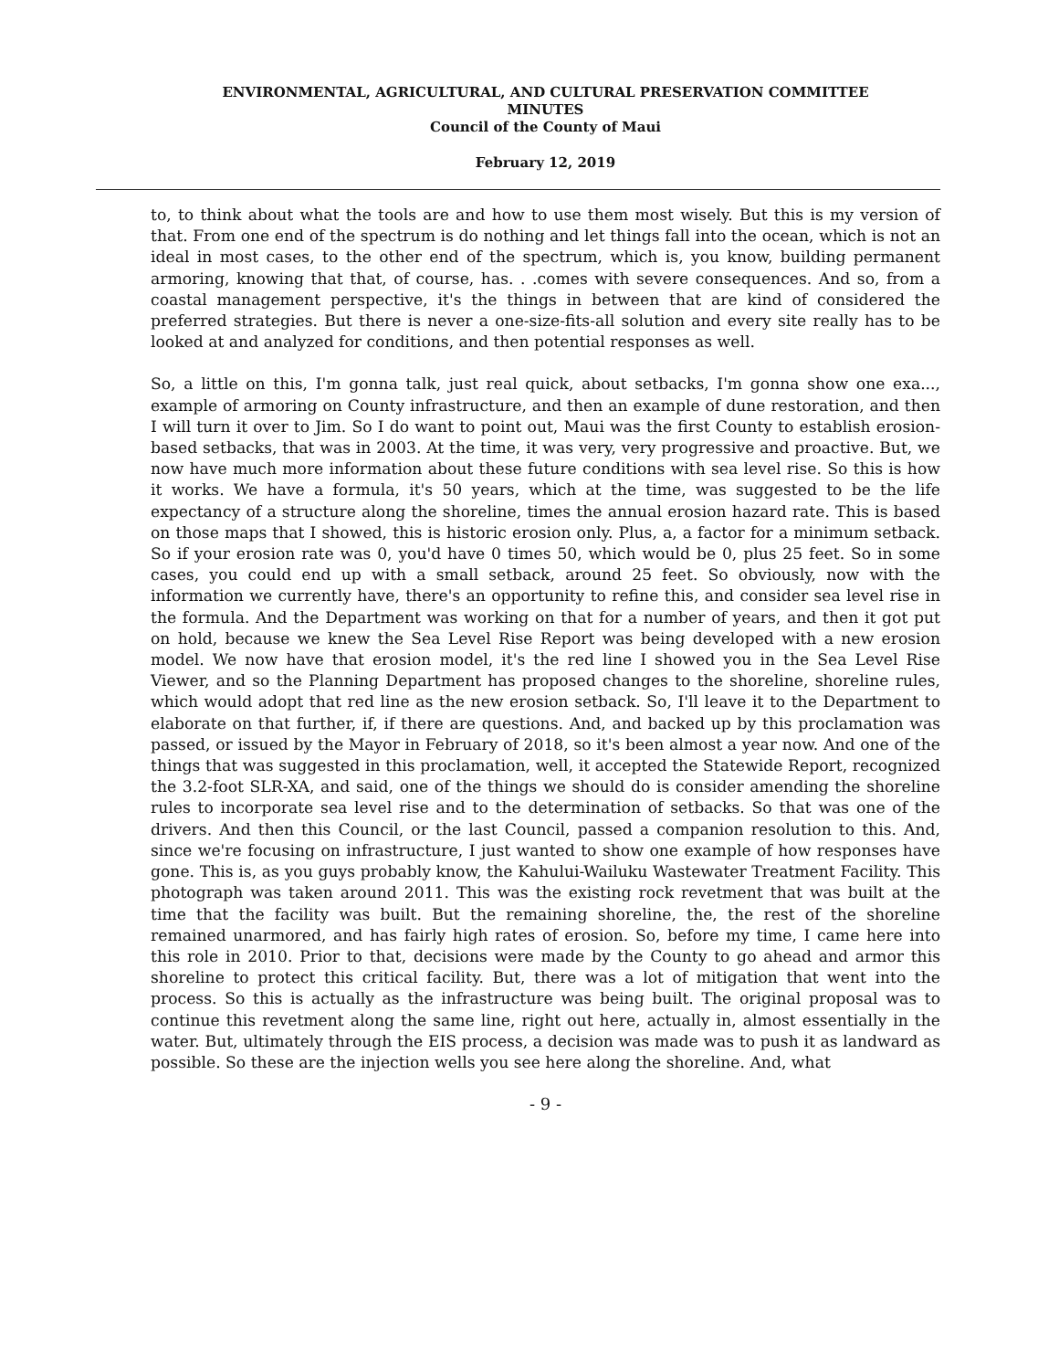ENVIRONMENTAL, AGRICULTURAL, AND CULTURAL PRESERVATION COMMITTEE
MINUTES
Council of the County of Maui
February 12, 2019
to, to think about what the tools are and how to use them most wisely. But this is my version of that. From one end of the spectrum is do nothing and let things fall into the ocean, which is not an ideal in most cases, to the other end of the spectrum, which is, you know, building permanent armoring, knowing that that, of course, has. . .comes with severe consequences. And so, from a coastal management perspective, it's the things in between that are kind of considered the preferred strategies. But there is never a one-size-fits-all solution and every site really has to be looked at and analyzed for conditions, and then potential responses as well.
So, a little on this, I'm gonna talk, just real quick, about setbacks, I'm gonna show one exa..., example of armoring on County infrastructure, and then an example of dune restoration, and then I will turn it over to Jim. So I do want to point out, Maui was the first County to establish erosion-based setbacks, that was in 2003. At the time, it was very, very progressive and proactive. But, we now have much more information about these future conditions with sea level rise. So this is how it works. We have a formula, it's 50 years, which at the time, was suggested to be the life expectancy of a structure along the shoreline, times the annual erosion hazard rate. This is based on those maps that I showed, this is historic erosion only. Plus, a, a factor for a minimum setback. So if your erosion rate was 0, you'd have 0 times 50, which would be 0, plus 25 feet. So in some cases, you could end up with a small setback, around 25 feet. So obviously, now with the information we currently have, there's an opportunity to refine this, and consider sea level rise in the formula. And the Department was working on that for a number of years, and then it got put on hold, because we knew the Sea Level Rise Report was being developed with a new erosion model. We now have that erosion model, it's the red line I showed you in the Sea Level Rise Viewer, and so the Planning Department has proposed changes to the shoreline, shoreline rules, which would adopt that red line as the new erosion setback. So, I'll leave it to the Department to elaborate on that further, if, if there are questions. And, and backed up by this proclamation was passed, or issued by the Mayor in February of 2018, so it's been almost a year now. And one of the things that was suggested in this proclamation, well, it accepted the Statewide Report, recognized the 3.2-foot SLR-XA, and said, one of the things we should do is consider amending the shoreline rules to incorporate sea level rise and to the determination of setbacks. So that was one of the drivers. And then this Council, or the last Council, passed a companion resolution to this. And, since we're focusing on infrastructure, I just wanted to show one example of how responses have gone. This is, as you guys probably know, the Kahului-Wailuku Wastewater Treatment Facility. This photograph was taken around 2011. This was the existing rock revetment that was built at the time that the facility was built. But the remaining shoreline, the, the rest of the shoreline remained unarmored, and has fairly high rates of erosion. So, before my time, I came here into this role in 2010. Prior to that, decisions were made by the County to go ahead and armor this shoreline to protect this critical facility. But, there was a lot of mitigation that went into the process. So this is actually as the infrastructure was being built. The original proposal was to continue this revetment along the same line, right out here, actually in, almost essentially in the water. But, ultimately through the EIS process, a decision was made was to push it as landward as possible. So these are the injection wells you see here along the shoreline. And, what
- 9 -